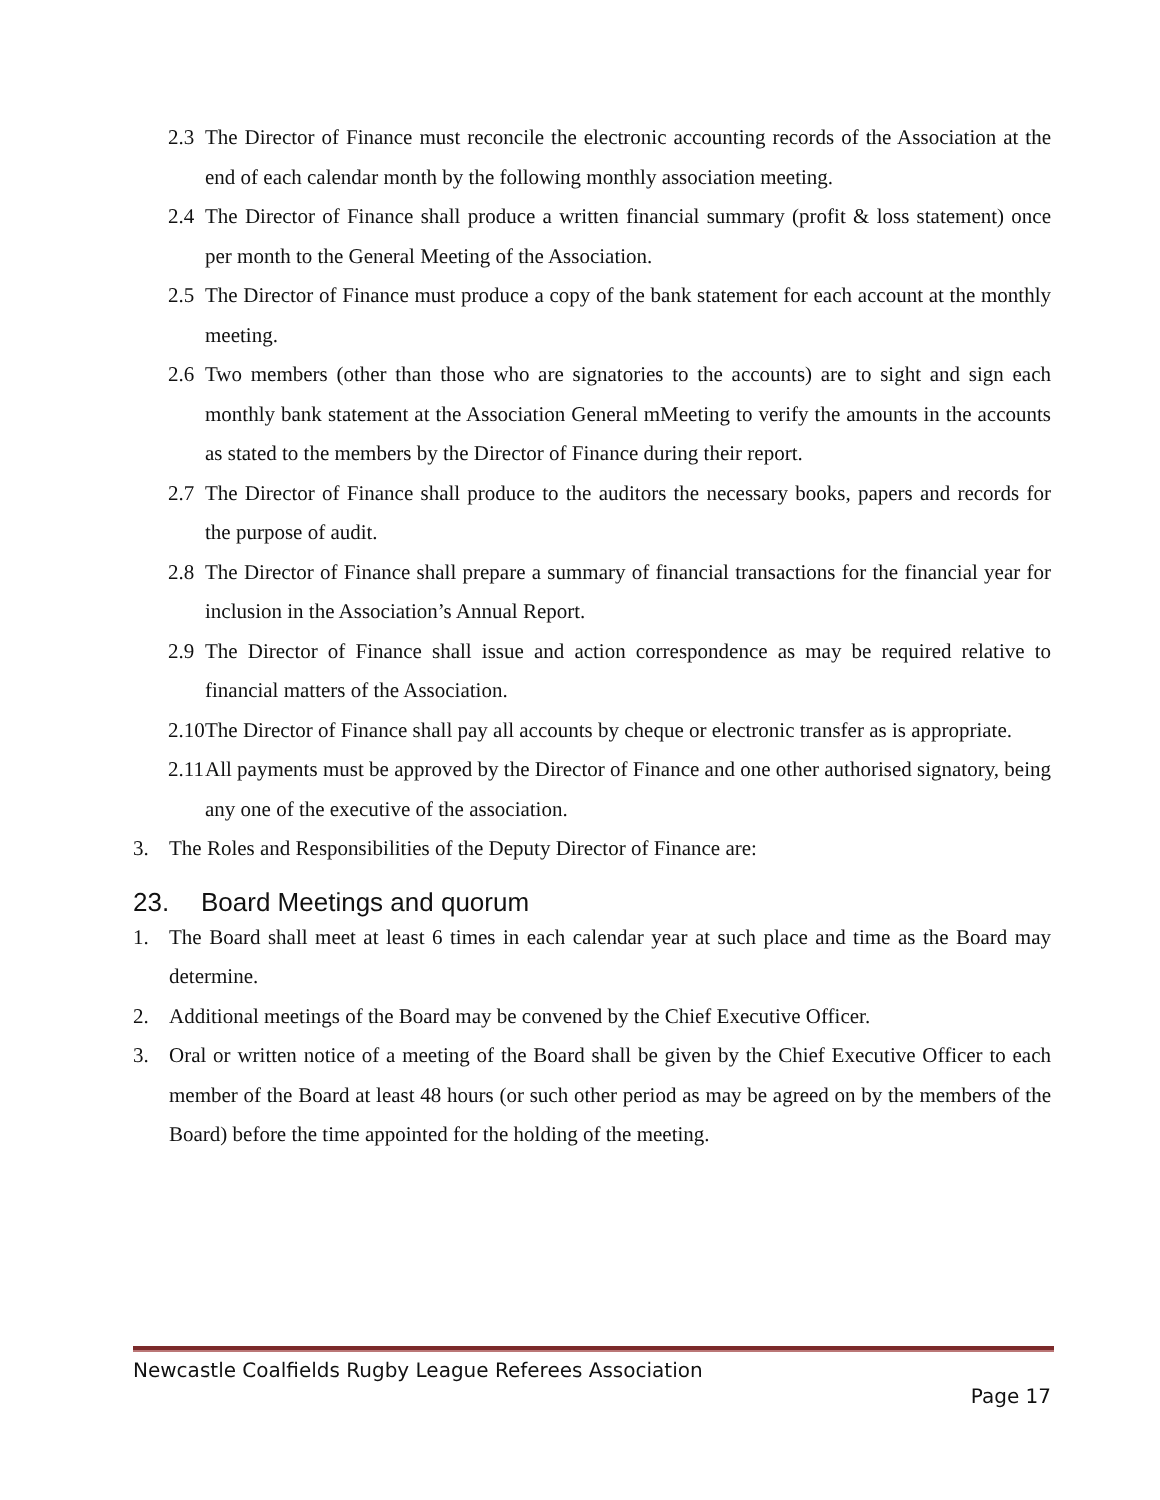2.3 The Director of Finance must reconcile the electronic accounting records of the Association at the end of each calendar month by the following monthly association meeting.
2.4 The Director of Finance shall produce a written financial summary (profit & loss statement) once per month to the General Meeting of the Association.
2.5 The Director of Finance must produce a copy of the bank statement for each account at the monthly meeting.
2.6 Two members (other than those who are signatories to the accounts) are to sight and sign each monthly bank statement at the Association General mMeeting to verify the amounts in the accounts as stated to the members by the Director of Finance during their report.
2.7 The Director of Finance shall produce to the auditors the necessary books, papers and records for the purpose of audit.
2.8 The Director of Finance shall prepare a summary of financial transactions for the financial year for inclusion in the Association’s Annual Report.
2.9 The Director of Finance shall issue and action correspondence as may be required relative to financial matters of the Association.
2.10 The Director of Finance shall pay all accounts by cheque or electronic transfer as is appropriate.
2.11 All payments must be approved by the Director of Finance and one other authorised signatory, being any one of the executive of the association.
3. The Roles and Responsibilities of the Deputy Director of Finance are:
23. Board Meetings and quorum
1. The Board shall meet at least 6 times in each calendar year at such place and time as the Board may determine.
2. Additional meetings of the Board may be convened by the Chief Executive Officer.
3. Oral or written notice of a meeting of the Board shall be given by the Chief Executive Officer to each member of the Board at least 48 hours (or such other period as may be agreed on by the members of the Board) before the time appointed for the holding of the meeting.
Newcastle Coalfields Rugby League Referees Association
Page 17